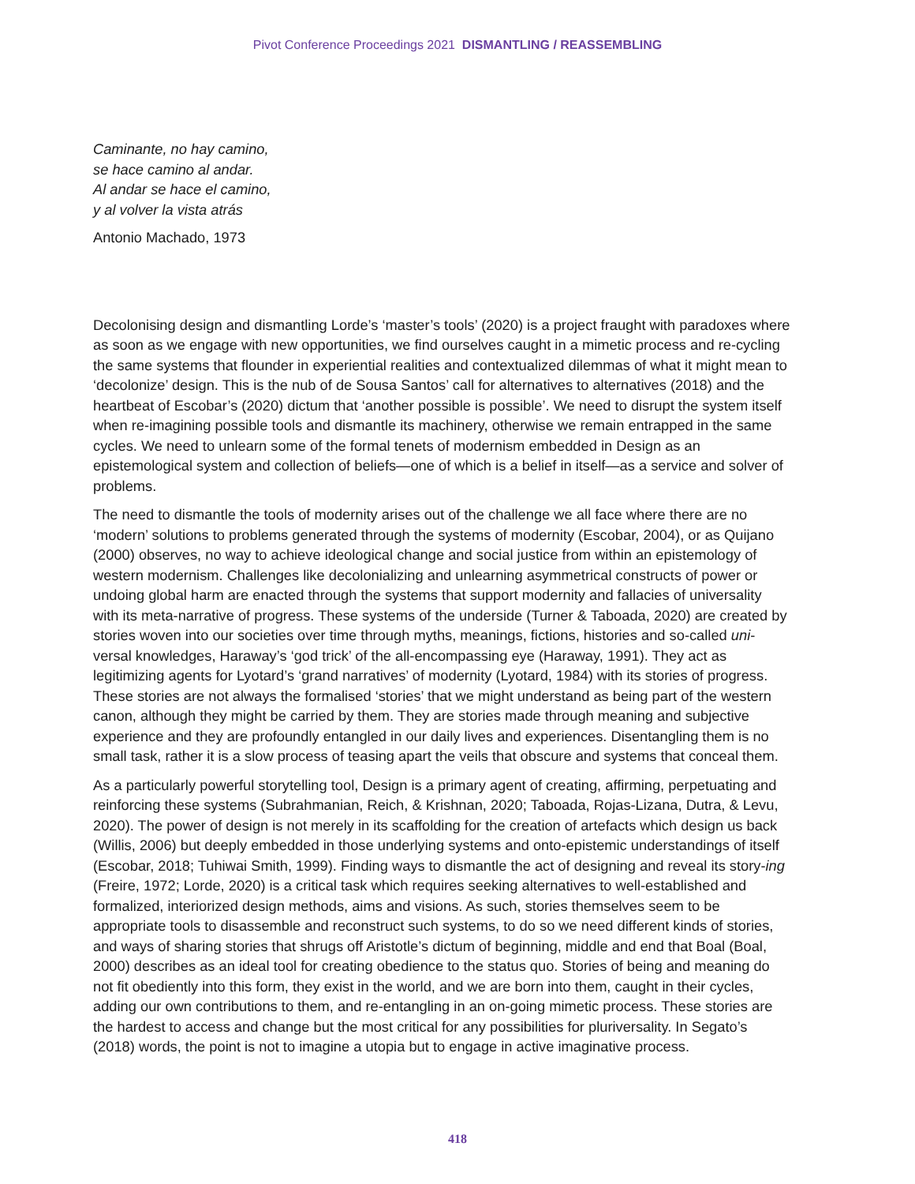Pivot Conference Proceedings 2021 DISMANTLING / REASSEMBLING
Caminante, no hay camino,
se hace camino al andar.
Al andar se hace el camino,
y al volver la vista atrás
Antonio Machado, 1973
Decolonising design and dismantling Lorde’s ‘master’s tools’ (2020) is a project fraught with paradoxes where as soon as we engage with new opportunities, we find ourselves caught in a mimetic process and re-cycling the same systems that flounder in experiential realities and contextualized dilemmas of what it might mean to ‘decolonize’ design. This is the nub of de Sousa Santos’ call for alternatives to alternatives (2018) and the heartbeat of Escobar’s (2020) dictum that ‘another possible is possible’. We need to disrupt the system itself when re-imagining possible tools and dismantle its machinery, otherwise we remain entrapped in the same cycles. We need to unlearn some of the formal tenets of modernism embedded in Design as an epistemological system and collection of beliefs—one of which is a belief in itself—as a service and solver of problems.
The need to dismantle the tools of modernity arises out of the challenge we all face where there are no ‘modern’ solutions to problems generated through the systems of modernity (Escobar, 2004), or as Quijano (2000) observes, no way to achieve ideological change and social justice from within an epistemology of western modernism. Challenges like decolonializing and unlearning asymmetrical constructs of power or undoing global harm are enacted through the systems that support modernity and fallacies of universality with its meta-narrative of progress. These systems of the underside (Turner & Taboada, 2020) are created by stories woven into our societies over time through myths, meanings, fictions, histories and so-called uni-versal knowledges, Haraway’s ‘god trick’ of the all-encompassing eye (Haraway, 1991). They act as legitimizing agents for Lyotard’s ‘grand narratives’ of modernity (Lyotard, 1984) with its stories of progress. These stories are not always the formalised ‘stories’ that we might understand as being part of the western canon, although they might be carried by them. They are stories made through meaning and subjective experience and they are profoundly entangled in our daily lives and experiences. Disentangling them is no small task, rather it is a slow process of teasing apart the veils that obscure and systems that conceal them.
As a particularly powerful storytelling tool, Design is a primary agent of creating, affirming, perpetuating and reinforcing these systems (Subrahmanian, Reich, & Krishnan, 2020; Taboada, Rojas-Lizana, Dutra, & Levu, 2020). The power of design is not merely in its scaffolding for the creation of artefacts which design us back (Willis, 2006) but deeply embedded in those underlying systems and onto-epistemic understandings of itself (Escobar, 2018; Tuhiwai Smith, 1999). Finding ways to dismantle the act of designing and reveal its story-ing (Freire, 1972; Lorde, 2020) is a critical task which requires seeking alternatives to well-established and formalized, interiorized design methods, aims and visions. As such, stories themselves seem to be appropriate tools to disassemble and reconstruct such systems, to do so we need different kinds of stories, and ways of sharing stories that shrugs off Aristotle’s dictum of beginning, middle and end that Boal (Boal, 2000) describes as an ideal tool for creating obedience to the status quo. Stories of being and meaning do not fit obediently into this form, they exist in the world, and we are born into them, caught in their cycles, adding our own contributions to them, and re-entangling in an on-going mimetic process. These stories are the hardest to access and change but the most critical for any possibilities for pluriversality. In Segato’s (2018) words, the point is not to imagine a utopia but to engage in active imaginative process.
418